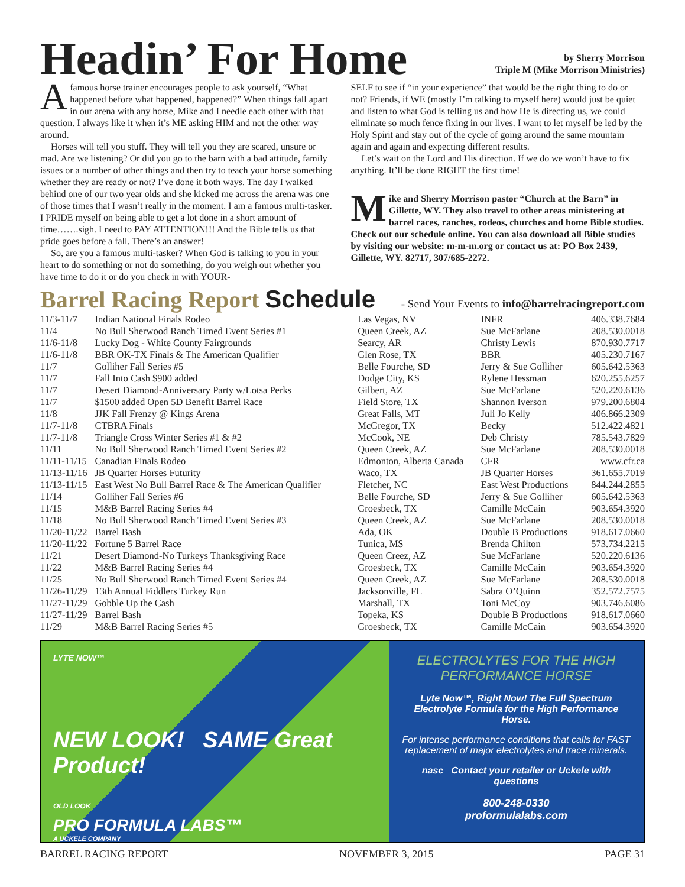Headin’ For Home
by Sherry Morrison
Triple M (Mike Morrison Ministries)
Afamous horse trainer encourages people to ask yourself, “What happened before what happened, happened?” When things fall apart in our arena with any horse, Mike and I needle each other with that question. I always like it when it’s ME asking HIM and not the other way around.
Horses will tell you stuff. They will tell you they are scared, unsure or mad. Are we listening? Or did you go to the barn with a bad attitude, family issues or a number of other things and then try to teach your horse something whether they are ready or not? I’ve done it both ways. The day I walked behind one of our two year olds and she kicked me across the arena was one of those times that I wasn’t really in the moment. I am a famous multi-tasker. I PRIDE myself on being able to get a lot done in a short amount of time…….sigh. I need to PAY ATTENTION!!! And the Bible tells us that pride goes before a fall. There’s an answer!
So, are you a famous multi-tasker? When God is talking to you in your heart to do something or not do something, do you weigh out whether you have time to do it or do you check in with YOUR-
SELF to see if “in your experience” that would be the right thing to do or not? Friends, if WE (mostly I’m talking to myself here) would just be quiet and listen to what God is telling us and how He is directing us, we could eliminate so much fence fixing in our lives. I want to let myself be led by the Holy Spirit and stay out of the cycle of going around the same mountain again and again and expecting different results.
Let’s wait on the Lord and His direction. If we do we won’t have to fix anything. It’ll be done RIGHT the first time!
Mike and Sherry Morrison pastor “Church at the Barn” in Gillette, WY. They also travel to other areas ministering at barrel races, ranches, rodeos, churches and home Bible studies. Check out our schedule online. You can also download all Bible studies by visiting our website: m-m-m.org or contact us at: PO Box 2439, Gillette, WY. 82717, 307/685-2272.
Barrel Racing Report Schedule - Send Your Events to info@barrelracingreport.com
| 11/3-11/7 | Indian National Finals Rodeo | Las Vegas, NV | INFR | 406.338.7684 |
| 11/4 | No Bull Sherwood Ranch Timed Event Series #1 | Queen Creek, AZ | Sue McFarlane | 208.530.0018 |
| 11/6-11/8 | Lucky Dog - White County Fairgrounds | Searcy, AR | Christy Lewis | 870.930.7717 |
| 11/6-11/8 | BBR OK-TX Finals & The American Qualifier | Glen Rose, TX | BBR | 405.230.7167 |
| 11/7 | Golliher Fall Series #5 | Belle Fourche, SD | Jerry & Sue Golliher | 605.642.5363 |
| 11/7 | Fall Into Cash $900 added | Dodge City, KS | Rylene Hessman | 620.255.6257 |
| 11/7 | Desert Diamond-Anniversary Party w/Lotsa Perks | Gilbert, AZ | Sue McFarlane | 520.220.6136 |
| 11/7 | $1500 added Open 5D Benefit Barrel Race | Field Store, TX | Shannon Iverson | 979.200.6804 |
| 11/8 | JJK Fall Frenzy @ Kings Arena | Great Falls, MT | Juli Jo Kelly | 406.866.2309 |
| 11/7-11/8 | CTBRA Finals | McGregor, TX | Becky | 512.422.4821 |
| 11/7-11/8 | Triangle Cross Winter Series #1 & #2 | McCook, NE | Deb Christy | 785.543.7829 |
| 11/11 | No Bull Sherwood Ranch Timed Event Series #2 | Queen Creek, AZ | Sue McFarlane | 208.530.0018 |
| 11/11-11/15 | Canadian Finals Rodeo | Edmonton, Alberta Canada | CFR | www.cfr.ca |
| 11/13-11/16 | JB Quarter Horses Futurity | Waco, TX | JB Quarter Horses | 361.655.7019 |
| 11/13-11/15 | East West No Bull Barrel Race & The American Qualifier | Fletcher, NC | East West Productions | 844.244.2855 |
| 11/14 | Golliher Fall Series #6 | Belle Fourche, SD | Jerry & Sue Golliher | 605.642.5363 |
| 11/15 | M&B Barrel Racing Series #4 | Groesbeck, TX | Camille McCain | 903.654.3920 |
| 11/18 | No Bull Sherwood Ranch Timed Event Series #3 | Queen Creek, AZ | Sue McFarlane | 208.530.0018 |
| 11/20-11/22 | Barrel Bash | Ada, OK | Double B Productions | 918.617.0660 |
| 11/20-11/22 | Fortune 5 Barrel Race | Tunica, MS | Brenda Chilton | 573.734.2215 |
| 11/21 | Desert Diamond-No Turkeys Thanksgiving Race | Queen Creez, AZ | Sue McFarlane | 520.220.6136 |
| 11/22 | M&B Barrel Racing Series #4 | Groesbeck, TX | Camille McCain | 903.654.3920 |
| 11/25 | No Bull Sherwood Ranch Timed Event Series #4 | Queen Creek, AZ | Sue McFarlane | 208.530.0018 |
| 11/26-11/29 | 13th Annual Fiddlers Turkey Run | Jacksonville, FL | Sabra O’Quinn | 352.572.7575 |
| 11/27-11/29 | Gobble Up the Cash | Marshall, TX | Toni McCoy | 903.746.6086 |
| 11/27-11/29 | Barrel Bash | Topeka, KS | Double B Productions | 918.617.0660 |
| 11/29 | M&B Barrel Racing Series #5 | Groesbeck, TX | Camille McCain | 903.654.3920 |
LYTE NOW™
NEW LOOK! SAME Great Product!
OLD LOOK
PRO FORMULA LABS™
A UCKELE COMPANY
ELECTROLYTES FOR THE HIGH PERFORMANCE HORSE
Lyte Now™, Right Now! The Full Spectrum Electrolyte Formula for the High Performance Horse.
For intense performance conditions that calls for FAST replacement of major electrolytes and trace minerals.
nasc Contact your retailer or Uckele with questions
800-248-0330
proformulalabs.com
BARREL RACING REPORT NOVEMBER 3, 2015 PAGE 31